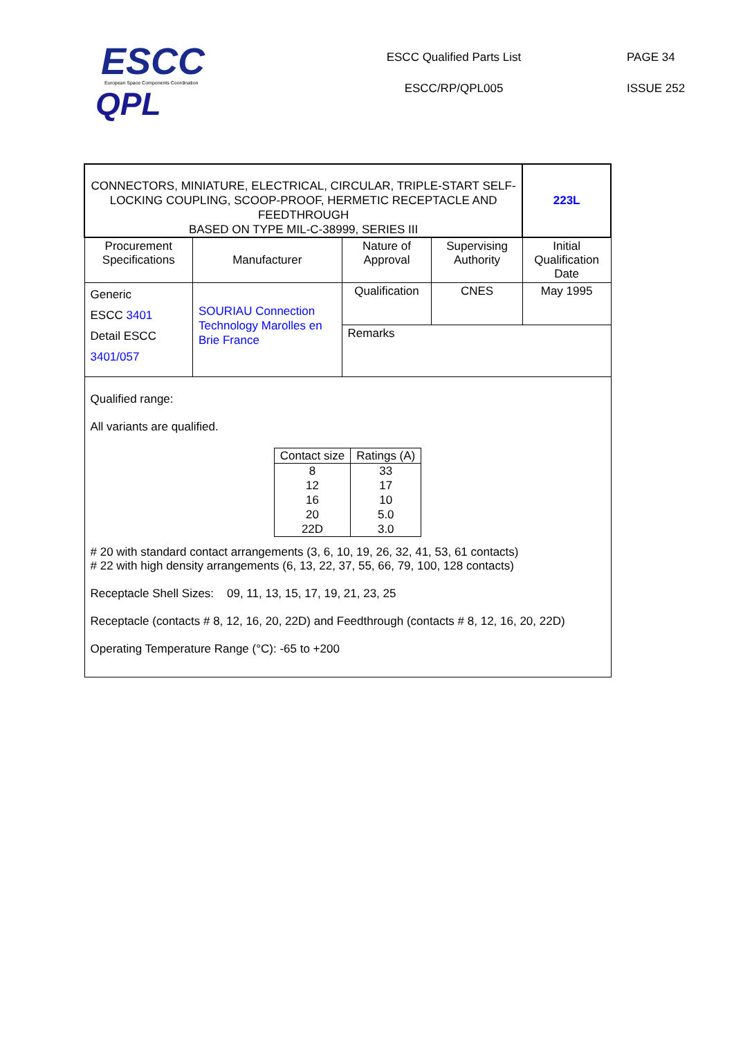ESCC
European Space Components Coordination
QPL
ESCC Qualified Parts List
ESCC/RP/QPL005
PAGE 34
ISSUE 252
| CONNECTORS, MINIATURE, ELECTRICAL, CIRCULAR, TRIPLE-START SELF- LOCKING COUPLING, SCOOP-PROOF, HERMETIC RECEPTACLE AND FEEDTHROUGH BASED ON TYPE MIL-C-38999, SERIES III | | | | 223L |
| Procurement Specifications | Manufacturer | Nature of Approval | Supervising Authority | Initial Qualification Date |
| Generic ESCC 3401 Detail ESCC 3401/057 | SOURIAU Connection Technology Marolles en Brie France | Qualification | CNES | May 1995 |
| | | Remarks | | |
| Qualified range: All variants are qualified. / Contact size / Ratings (A) / / --- / --- / / 8 / 33 / / 12 / 17 / / 16 / 10 / / 20 / 5.0 / / 22D / 3.0 / # 20 with standard contact arrangements (3, 6, 10, 19, 26, 32, 41, 53, 61 contacts) # 22 with high density arrangements (6, 13, 22, 37, 55, 66, 79, 100, 128 contacts) Receptacle Shell Sizes: 09, 11, 13, 15, 17, 19, 21, 23, 25 Receptacle (contacts # 8, 12, 16, 20, 22D) and Feedthrough (contacts # 8, 12, 16, 20, 22D) Operating Temperature Range (°C): -65 to +200 | | | | |